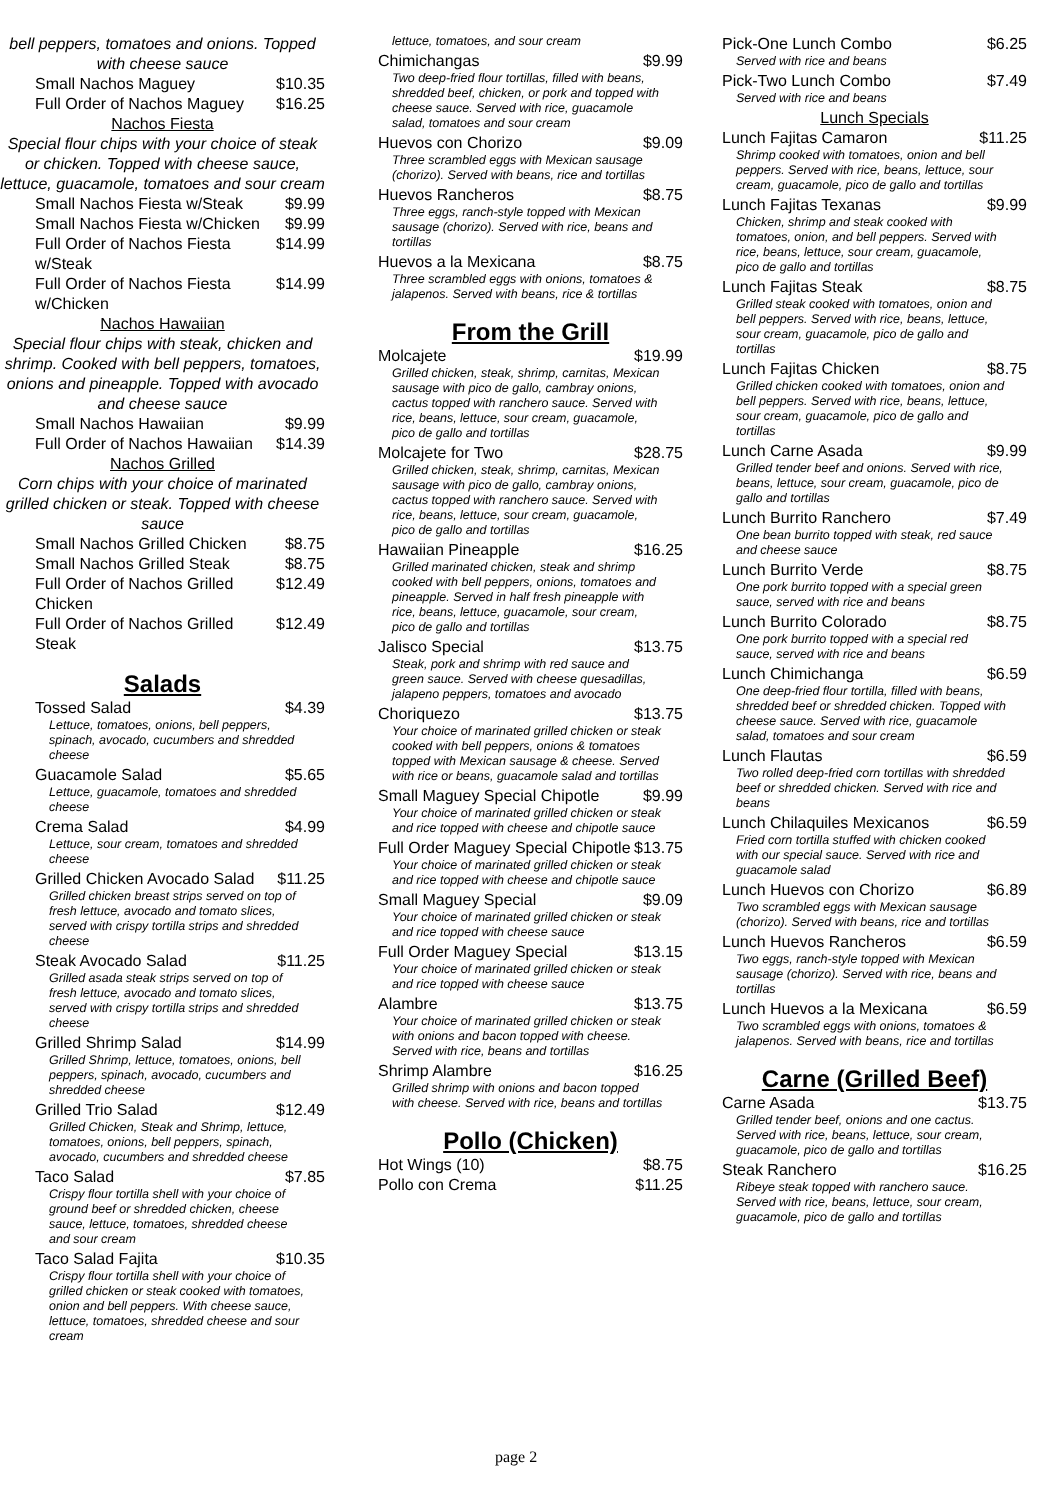bell peppers, tomatoes and onions. Topped with cheese sauce
Small Nachos Maguey $10.35
Full Order of Nachos Maguey $16.25
Nachos Fiesta
Special flour chips with your choice of steak or chicken. Topped with cheese sauce, lettuce, guacamole, tomatoes and sour cream
Small Nachos Fiesta w/Steak $9.99
Small Nachos Fiesta w/Chicken $9.99
Full Order of Nachos Fiesta w/Steak $14.99
Full Order of Nachos Fiesta w/Chicken $14.99
Nachos Hawaiian
Special flour chips with steak, chicken and shrimp. Cooked with bell peppers, tomatoes, onions and pineapple. Topped with avocado and cheese sauce
Small Nachos Hawaiian $9.99
Full Order of Nachos Hawaiian $14.39
Nachos Grilled
Corn chips with your choice of marinated grilled chicken or steak. Topped with cheese sauce
Small Nachos Grilled Chicken $8.75
Small Nachos Grilled Steak $8.75
Full Order of Nachos Grilled Chicken $12.49
Full Order of Nachos Grilled Steak $12.49
Salads
Tossed Salad $4.39
Lettuce, tomatoes, onions, bell peppers, spinach, avocado, cucumbers and shredded cheese
Guacamole Salad $5.65
Lettuce, guacamole, tomatoes and shredded cheese
Crema Salad $4.99
Lettuce, sour cream, tomatoes and shredded cheese
Grilled Chicken Avocado Salad $11.25
Grilled chicken breast strips served on top of fresh lettuce, avocado and tomato slices, served with crispy tortilla strips and shredded cheese
Steak Avocado Salad $11.25
Grilled asada steak strips served on top of fresh lettuce, avocado and tomato slices, served with crispy tortilla strips and shredded cheese
Grilled Shrimp Salad $14.99
Grilled Shrimp, lettuce, tomatoes, onions, bell peppers, spinach, avocado, cucumbers and shredded cheese
Grilled Trio Salad $12.49
Grilled Chicken, Steak and Shrimp, lettuce, tomatoes, onions, bell peppers, spinach, avocado, cucumbers and shredded cheese
Taco Salad $7.85
Crispy flour tortilla shell with your choice of ground beef or shredded chicken, cheese sauce, lettuce, tomatoes, shredded cheese and sour cream
Taco Salad Fajita $10.35
Crispy flour tortilla shell with your choice of grilled chicken or steak cooked with tomatoes, onion and bell peppers. With cheese sauce, lettuce, tomatoes, shredded cheese and sour cream
lettuce, tomatoes, and sour cream
Chimichangas $9.99
Two deep-fried flour tortillas, filled with beans, shredded beef, chicken, or pork and topped with cheese sauce. Served with rice, guacamole salad, tomatoes and sour cream
Huevos con Chorizo $9.09
Three scrambled eggs with Mexican sausage (chorizo). Served with beans, rice and tortillas
Huevos Rancheros $8.75
Three eggs, ranch-style topped with Mexican sausage (chorizo). Served with rice, beans and tortillas
Huevos a la Mexicana $8.75
Three scrambled eggs with onions, tomatoes & jalapenos. Served with beans, rice & tortillas
From the Grill
Molcajete $19.99
Grilled chicken, steak, shrimp, carnitas, Mexican sausage with pico de gallo, cambray onions, cactus topped with ranchero sauce. Served with rice, beans, lettuce, sour cream, guacamole, pico de gallo and tortillas
Molcajete for Two $28.75
Grilled chicken, steak, shrimp, carnitas, Mexican sausage with pico de gallo, cambray onions, cactus topped with ranchero sauce. Served with rice, beans, lettuce, sour cream, guacamole, pico de gallo and tortillas
Hawaiian Pineapple $16.25
Grilled marinated chicken, steak and shrimp cooked with bell peppers, onions, tomatoes and pineapple. Served in half fresh pineapple with rice, beans, lettuce, guacamole, sour cream, pico de gallo and tortillas
Jalisco Special $13.75
Steak, pork and shrimp with red sauce and green sauce. Served with cheese quesadillas, jalapeno peppers, tomatoes and avocado
Choriquezo $13.75
Your choice of marinated grilled chicken or steak cooked with bell peppers, onions & tomatoes topped with Mexican sausage & cheese. Served with rice or beans, guacamole salad and tortillas
Small Maguey Special Chipotle $9.99
Your choice of marinated grilled chicken or steak and rice topped with cheese and chipotle sauce
Full Order Maguey Special Chipotle $13.75
Your choice of marinated grilled chicken or steak and rice topped with cheese and chipotle sauce
Small Maguey Special $9.09
Your choice of marinated grilled chicken or steak and rice topped with cheese sauce
Full Order Maguey Special $13.15
Your choice of marinated grilled chicken or steak and rice topped with cheese sauce
Alambre $13.75
Your choice of marinated grilled chicken or steak with onions and bacon topped with cheese. Served with rice, beans and tortillas
Shrimp Alambre $16.25
Grilled shrimp with onions and bacon topped with cheese. Served with rice, beans and tortillas
Pollo (Chicken)
Hot Wings (10) $8.75
Pollo con Crema $11.25
Pick-One Lunch Combo $6.25
Served with rice and beans
Pick-Two Lunch Combo $7.49
Served with rice and beans
Lunch Specials
Lunch Fajitas Camaron $11.25
Shrimp cooked with tomatoes, onion and bell peppers. Served with rice, beans, lettuce, sour cream, guacamole, pico de gallo and tortillas
Lunch Fajitas Texanas $9.99
Chicken, shrimp and steak cooked with tomatoes, onion, and bell peppers. Served with rice, beans, lettuce, sour cream, guacamole, pico de gallo and tortillas
Lunch Fajitas Steak $8.75
Grilled steak cooked with tomatoes, onion and bell peppers. Served with rice, beans, lettuce, sour cream, guacamole, pico de gallo and tortillas
Lunch Fajitas Chicken $8.75
Grilled chicken cooked with tomatoes, onion and bell peppers. Served with rice, beans, lettuce, sour cream, guacamole, pico de gallo and tortillas
Lunch Carne Asada $9.99
Grilled tender beef and onions. Served with rice, beans, lettuce, sour cream, guacamole, pico de gallo and tortillas
Lunch Burrito Ranchero $7.49
One bean burrito topped with steak, red sauce and cheese sauce
Lunch Burrito Verde $8.75
One pork burrito topped with a special green sauce, served with rice and beans
Lunch Burrito Colorado $8.75
One pork burrito topped with a special red sauce, served with rice and beans
Lunch Chimichanga $6.59
One deep-fried flour tortilla, filled with beans, shredded beef or shredded chicken. Topped with cheese sauce. Served with rice, guacamole salad, tomatoes and sour cream
Lunch Flautas $6.59
Two rolled deep-fried corn tortillas with shredded beef or shredded chicken. Served with rice and beans
Lunch Chilaquiles Mexicanos $6.59
Fried corn tortilla stuffed with chicken cooked with our special sauce. Served with rice and guacamole salad
Lunch Huevos con Chorizo $6.89
Two scrambled eggs with Mexican sausage (chorizo). Served with beans, rice and tortillas
Lunch Huevos Rancheros $6.59
Two eggs, ranch-style topped with Mexican sausage (chorizo). Served with rice, beans and tortillas
Lunch Huevos a la Mexicana $6.59
Two scrambled eggs with onions, tomatoes & jalapenos. Served with beans, rice and tortillas
Carne (Grilled Beef)
Carne Asada $13.75
Grilled tender beef, onions and one cactus. Served with rice, beans, lettuce, sour cream, guacamole, pico de gallo and tortillas
Steak Ranchero $16.25
Ribeye steak topped with ranchero sauce. Served with rice, beans, lettuce, sour cream, guacamole, pico de gallo and tortillas
page 2